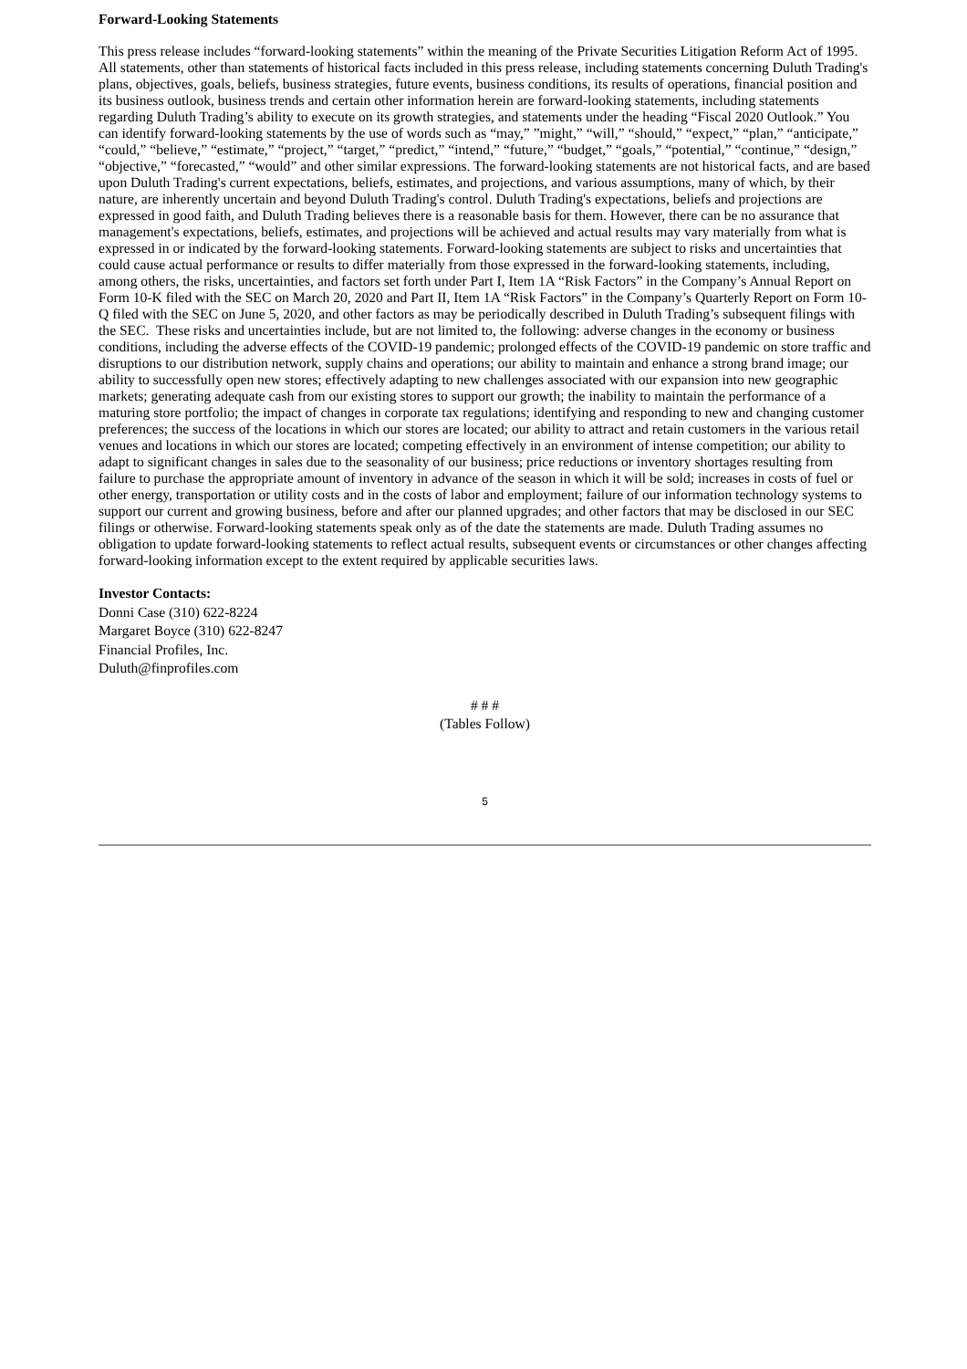Forward-Looking Statements
This press release includes “forward-looking statements” within the meaning of the Private Securities Litigation Reform Act of 1995. All statements, other than statements of historical facts included in this press release, including statements concerning Duluth Trading's plans, objectives, goals, beliefs, business strategies, future events, business conditions, its results of operations, financial position and its business outlook, business trends and certain other information herein are forward-looking statements, including statements regarding Duluth Trading’s ability to execute on its growth strategies, and statements under the heading “Fiscal 2020 Outlook.” You can identify forward-looking statements by the use of words such as “may,” ”might,” “will,” “should,” “expect,” “plan,” “anticipate,” “could,” “believe,” “estimate,” “project,” “target,” “predict,” “intend,” “future,” “budget,” “goals,” “potential,” “continue,” “design,” “objective,” “forecasted,” “would” and other similar expressions. The forward-looking statements are not historical facts, and are based upon Duluth Trading's current expectations, beliefs, estimates, and projections, and various assumptions, many of which, by their nature, are inherently uncertain and beyond Duluth Trading's control. Duluth Trading's expectations, beliefs and projections are expressed in good faith, and Duluth Trading believes there is a reasonable basis for them. However, there can be no assurance that management's expectations, beliefs, estimates, and projections will be achieved and actual results may vary materially from what is expressed in or indicated by the forward-looking statements. Forward-looking statements are subject to risks and uncertainties that could cause actual performance or results to differ materially from those expressed in the forward-looking statements, including, among others, the risks, uncertainties, and factors set forth under Part I, Item 1A “Risk Factors” in the Company’s Annual Report on Form 10-K filed with the SEC on March 20, 2020 and Part II, Item 1A “Risk Factors” in the Company’s Quarterly Report on Form 10-Q filed with the SEC on June 5, 2020, and other factors as may be periodically described in Duluth Trading’s subsequent filings with the SEC. These risks and uncertainties include, but are not limited to, the following: adverse changes in the economy or business conditions, including the adverse effects of the COVID-19 pandemic; prolonged effects of the COVID-19 pandemic on store traffic and disruptions to our distribution network, supply chains and operations; our ability to maintain and enhance a strong brand image; our ability to successfully open new stores; effectively adapting to new challenges associated with our expansion into new geographic markets; generating adequate cash from our existing stores to support our growth; the inability to maintain the performance of a maturing store portfolio; the impact of changes in corporate tax regulations; identifying and responding to new and changing customer preferences; the success of the locations in which our stores are located; our ability to attract and retain customers in the various retail venues and locations in which our stores are located; competing effectively in an environment of intense competition; our ability to adapt to significant changes in sales due to the seasonality of our business; price reductions or inventory shortages resulting from failure to purchase the appropriate amount of inventory in advance of the season in which it will be sold; increases in costs of fuel or other energy, transportation or utility costs and in the costs of labor and employment; failure of our information technology systems to support our current and growing business, before and after our planned upgrades; and other factors that may be disclosed in our SEC filings or otherwise. Forward-looking statements speak only as of the date the statements are made. Duluth Trading assumes no obligation to update forward-looking statements to reflect actual results, subsequent events or circumstances or other changes affecting forward-looking information except to the extent required by applicable securities laws.
Investor Contacts:
Donni Case (310) 622-8224
Margaret Boyce (310) 622-8247
Financial Profiles, Inc.
Duluth@finprofiles.com
# # #
(Tables Follow)
5